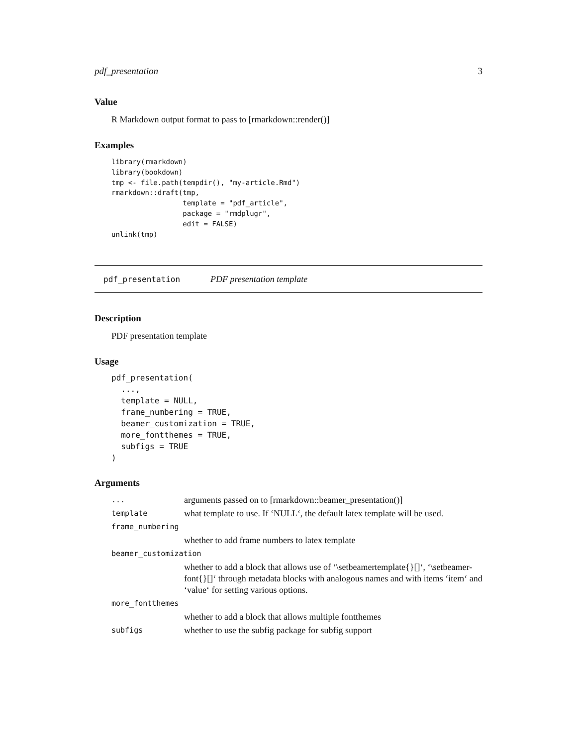pdf_presentation 3
Value
R Markdown output format to pass to [rmarkdown::render()]
Examples
library(rmarkdown)
library(bookdown)
tmp <- file.path(tempdir(), "my-article.Rmd")
rmarkdown::draft(tmp,
                 template = "pdf_article",
                 package = "rmdplugr",
                 edit = FALSE)
unlink(tmp)
pdf_presentation PDF presentation template
Description
PDF presentation template
Usage
pdf_presentation(
  ...,
  template = NULL,
  frame_numbering = TRUE,
  beamer_customization = TRUE,
  more_fontthemes = TRUE,
  subfigs = TRUE
)
Arguments
| ... | arguments passed on to [rmarkdown::beamer_presentation()] |
| template | what template to use. If ‘NULL‘, the default latex template will be used. |
| frame_numbering | |
| | whether to add frame numbers to latex template |
| beamer_customization | |
| | whether to add a block that allows use of ‘\setbeamertemplate{}[]‘, ‘\setbeamer-font{}[]‘ through metadata blocks with analogous names and with items ‘item‘ and ‘value‘ for setting various options. |
| more_fontthemes | |
| | whether to add a block that allows multiple fontthemes |
| subfigs | whether to use the subfig package for subfig support |